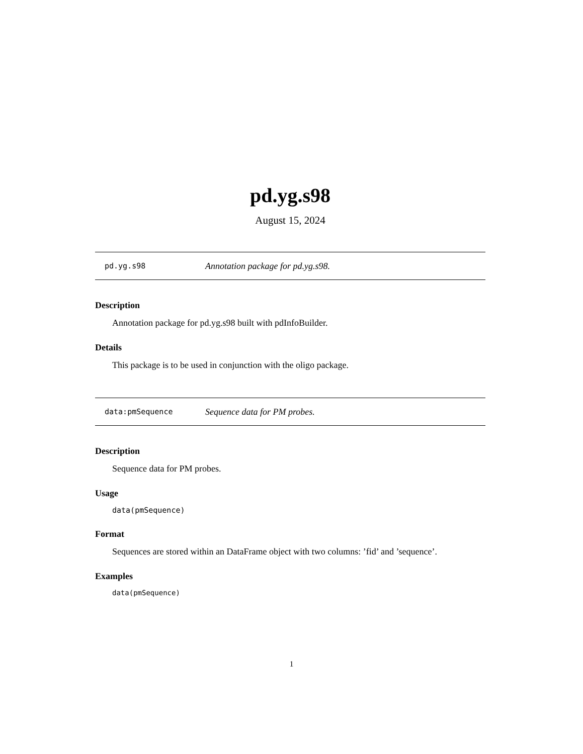pd.yg.s98
August 15, 2024
pd.yg.s98 Annotation package for pd.yg.s98.
Description
Annotation package for pd.yg.s98 built with pdInfoBuilder.
Details
This package is to be used in conjunction with the oligo package.
data:pmSequence Sequence data for PM probes.
Description
Sequence data for PM probes.
Usage
data(pmSequence)
Format
Sequences are stored within an DataFrame object with two columns: ’fid’ and ’sequence’.
Examples
data(pmSequence)
1